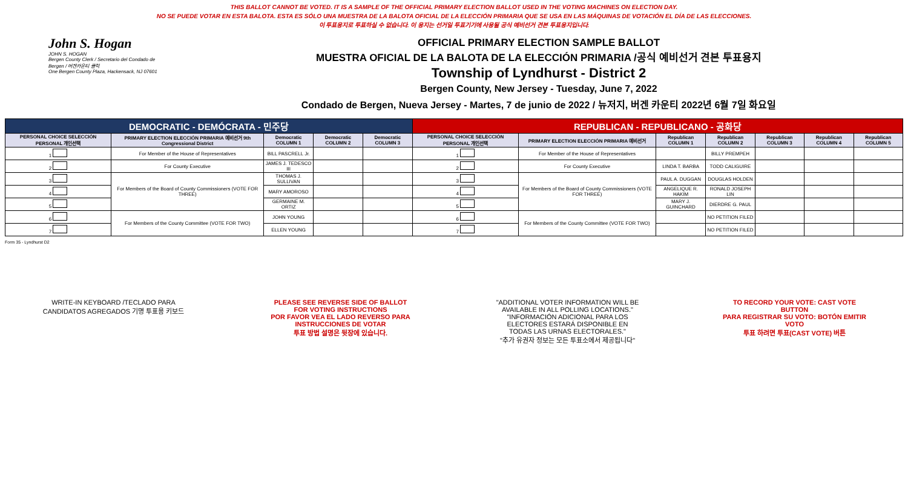THIS BALLOT CANNOT BE VOTED. IT IS A SAMPLE OF THE OFFICIAL PRIMARY ELECTION BALLOT USED IN THE VOTING MACHINES ON ELECTION DAY.
NO SE PUEDE VOTAR EN ESTA BALOTA. ESTA ES SÓLO UNA MUESTRA DE LA BALOTA OFICIAL DE LA ELECCIÓN PRIMARIA QUE SE USA EN LAS MÁQUINAS DE VOTACIÓN EL DÍA DE LAS ELECCIONES.
이 투표용지로 투표하실 수 없습니다. 이 용지는 선거일 투표기기에 사용될 공식 예비선거 견본 투표용지입니다.
John S. Hogan
JOHN S. HOGAN
Bergen County Clerk / Secretario del Condado de Bergen / 버겐카운티 클럭
One Bergen County Plaza, Hackensack, NJ 07601
OFFICIAL PRIMARY ELECTION SAMPLE BALLOT
MUESTRA OFICIAL DE LA BALOTA DE LA ELECCIÓN PRIMARIA /공식 예비선거 견본 투표용지
Township of Lyndhurst - District 2
Bergen County, New Jersey - Tuesday, June 7, 2022
Condado de Bergen, Nueva Jersey - Martes, 7 de junio de 2022 / 뉴저지, 버겐 카운티 2022년 6월 7일 화요일
| DEMOCRATIC - DEMÓCRATA - 민주당 | | | | | REPUBLICAN - REPUBLICANO - 공화당 | | | | | | |
| --- | --- | --- | --- | --- | --- | --- | --- | --- | --- | --- | --- |
| PERSONAL CHOICE SELECCIÓN PERSONAL 개인선택 | PRIMARY ELECTION ELECCIÓN PRIMARIA 예비선거 9th Congressional District | Democratic COLUMN 1 | Democratic COLUMN 2 | Democratic COLUMN 3 | PERSONAL CHOICE SELECCIÓN PERSONAL 개인선택 | PRIMARY ELECTION ELECCIÓN PRIMARIA 예비선거 | Republican COLUMN 1 | Republican COLUMN 2 | Republican COLUMN 3 | Republican COLUMN 4 | Republican COLUMN 5 |
| 1 | For Member of the House of Representatives | BILL PASCRELL Jr. | | | 1 | For Member of the House of Representatives | | BILLY PREMPEH | | | |
| 2 | For County Executive | JAMES J. TEDESCO III | | | 2 | For County Executive | LINDA T. BARBA | TODD CALIGUIRE | | | |
| 3 | For Members of the Board of County Commissioners (VOTE FOR THREE) | THOMAS J. SULLIVAN | | | 3 | For Members of the Board of County Commissioners (VOTE FOR THREE) | PAUL A. DUGGAN | DOUGLAS HOLDEN | | | |
| 4 | | MARY AMOROSO | | | 4 | | ANGELIQUE R. HAKIM | RONALD JOSEPH LIN | | | |
| 5 | | GERMAINE M. ORTIZ | | | 5 | | MARY J. GUINCHARD | DIERDRE G. PAUL | | | |
| 6 | For Members of the County Committee (VOTE FOR TWO) | JOHN YOUNG | | | 6 | For Members of the County Committee (VOTE FOR TWO) | | NO PETITION FILED | | | |
| 7 | | ELLEN YOUNG | | | 7 | | | NO PETITION FILED | | | |
Form 35 - Lyndhurst D2
WRITE-IN KEYBOARD /TECLADO PARA CANDIDATOS AGREGADOS 기명 투표용 키보드
PLEASE SEE REVERSE SIDE OF BALLOT FOR VOTING INSTRUCTIONS
POR FAVOR VEA EL LADO REVERSO PARA INSTRUCCIONES DE VOTAR
투표 방법 설명은 뒷장에 있습니다.
"ADDITIONAL VOTER INFORMATION WILL BE AVAILABLE IN ALL POLLING LOCATIONS."
"INFORMACIÓN ADICIONAL PARA LOS ELECTORES ESTARÁ DISPONIBLE EN TODAS LAS URNAS ELECTORALES."
"추가 유권자 정보는 모든 투표소에서 제공됩니다"
TO RECORD YOUR VOTE: CAST VOTE BUTTON
PARA REGISTRAR SU VOTO: BOTÓN EMITIR VOTO
투표 하려면 투표(CAST VOTE) 버튼